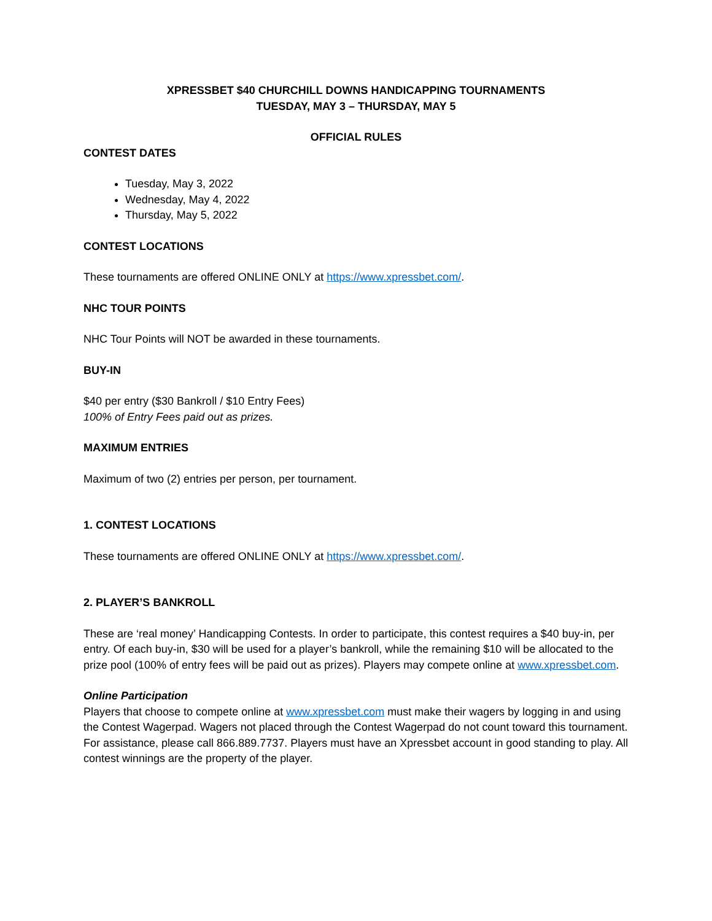XPRESSBET $40 CHURCHILL DOWNS HANDICAPPING TOURNAMENTS
TUESDAY, MAY 3 – THURSDAY, MAY 5
OFFICIAL RULES
CONTEST DATES
Tuesday, May 3, 2022
Wednesday, May 4, 2022
Thursday, May 5, 2022
CONTEST LOCATIONS
These tournaments are offered ONLINE ONLY at https://www.xpressbet.com/.
NHC TOUR POINTS
NHC Tour Points will NOT be awarded in these tournaments.
BUY-IN
$40 per entry ($30 Bankroll / $10 Entry Fees)
100% of Entry Fees paid out as prizes.
MAXIMUM ENTRIES
Maximum of two (2) entries per person, per tournament.
1. CONTEST LOCATIONS
These tournaments are offered ONLINE ONLY at https://www.xpressbet.com/.
2. PLAYER’S BANKROLL
These are ‘real money’ Handicapping Contests. In order to participate, this contest requires a $40 buy-in, per entry. Of each buy-in, $30 will be used for a player’s bankroll, while the remaining $10 will be allocated to the prize pool (100% of entry fees will be paid out as prizes). Players may compete online at www.xpressbet.com.
Online Participation
Players that choose to compete online at www.xpressbet.com must make their wagers by logging in and using the Contest Wagerpad. Wagers not placed through the Contest Wagerpad do not count toward this tournament. For assistance, please call 866.889.7737. Players must have an Xpressbet account in good standing to play. All contest winnings are the property of the player.